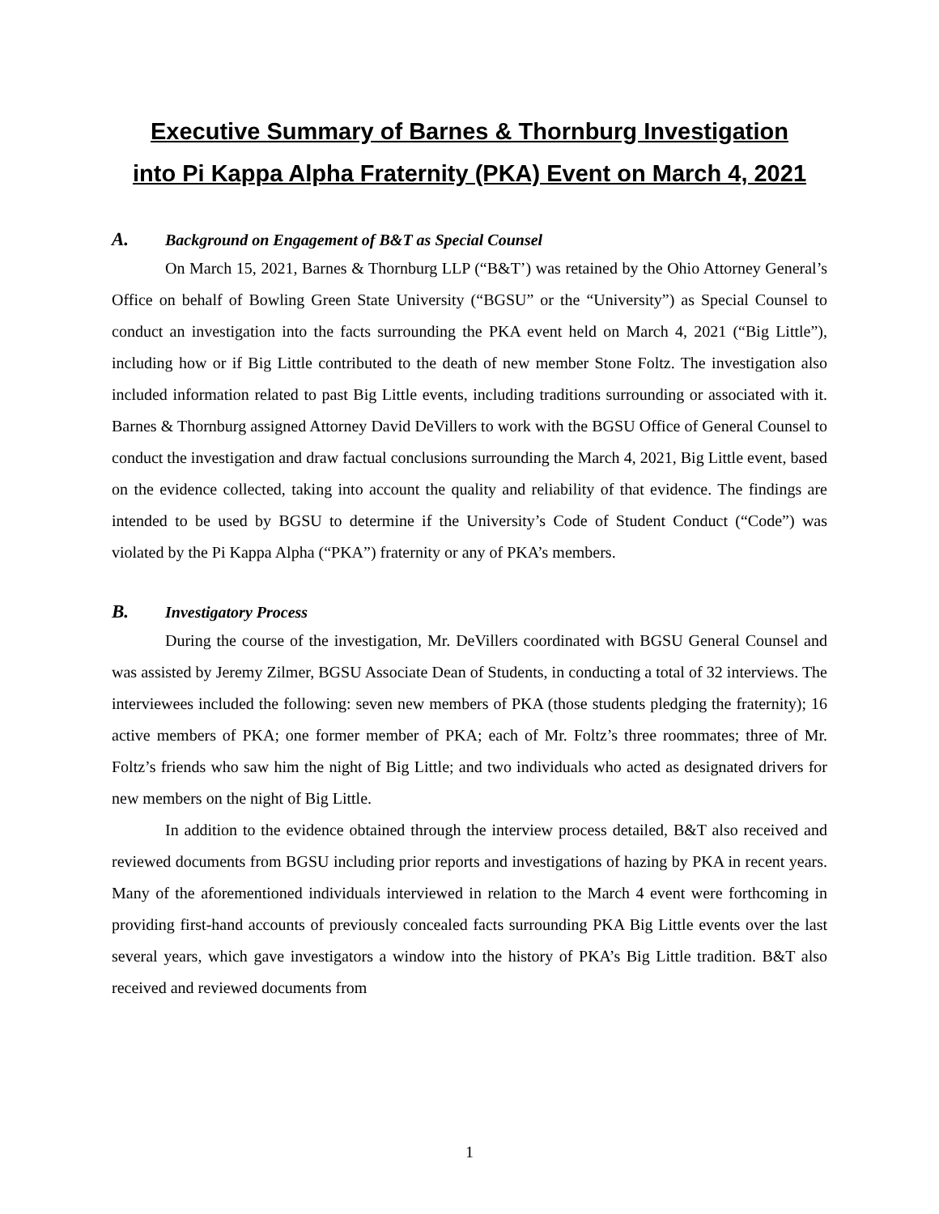Executive Summary of Barnes & Thornburg Investigation
into Pi Kappa Alpha Fraternity (PKA) Event on March 4, 2021
A. Background on Engagement of B&T as Special Counsel
On March 15, 2021, Barnes & Thornburg LLP (“B&T’) was retained by the Ohio Attorney General’s Office on behalf of Bowling Green State University (“BGSU” or the “University”) as Special Counsel to conduct an investigation into the facts surrounding the PKA event held on March 4, 2021 (“Big Little”), including how or if Big Little contributed to the death of new member Stone Foltz. The investigation also included information related to past Big Little events, including traditions surrounding or associated with it. Barnes & Thornburg assigned Attorney David DeVillers to work with the BGSU Office of General Counsel to conduct the investigation and draw factual conclusions surrounding the March 4, 2021, Big Little event, based on the evidence collected, taking into account the quality and reliability of that evidence. The findings are intended to be used by BGSU to determine if the University’s Code of Student Conduct (“Code”) was violated by the Pi Kappa Alpha (“PKA”) fraternity or any of PKA’s members.
B. Investigatory Process
During the course of the investigation, Mr. DeVillers coordinated with BGSU General Counsel and was assisted by Jeremy Zilmer, BGSU Associate Dean of Students, in conducting a total of 32 interviews. The interviewees included the following: seven new members of PKA (those students pledging the fraternity); 16 active members of PKA; one former member of PKA; each of Mr. Foltz’s three roommates; three of Mr. Foltz’s friends who saw him the night of Big Little; and two individuals who acted as designated drivers for new members on the night of Big Little.
In addition to the evidence obtained through the interview process detailed, B&T also received and reviewed documents from BGSU including prior reports and investigations of hazing by PKA in recent years. Many of the aforementioned individuals interviewed in relation to the March 4 event were forthcoming in providing first-hand accounts of previously concealed facts surrounding PKA Big Little events over the last several years, which gave investigators a window into the history of PKA’s Big Little tradition. B&T also received and reviewed documents from
1